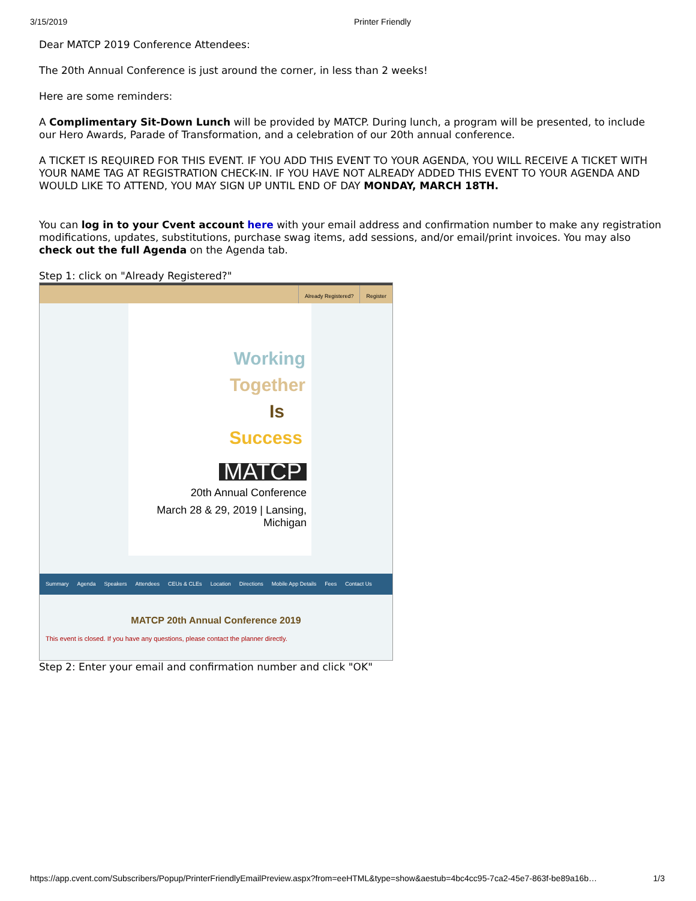3/15/2019 Printer Friendly
Dear MATCP 2019 Conference Attendees:
The 20th Annual Conference is just around the corner, in less than 2 weeks!
Here are some reminders:
A Complimentary Sit-Down Lunch will be provided by MATCP. During lunch, a program will be presented, to include our Hero Awards, Parade of Transformation, and a celebration of our 20th annual conference.
A TICKET IS REQUIRED FOR THIS EVENT. IF YOU ADD THIS EVENT TO YOUR AGENDA, YOU WILL RECEIVE A TICKET WITH YOUR NAME TAG AT REGISTRATION CHECK-IN. IF YOU HAVE NOT ALREADY ADDED THIS EVENT TO YOUR AGENDA AND WOULD LIKE TO ATTEND, YOU MAY SIGN UP UNTIL END OF DAY MONDAY, MARCH 18TH.
You can log in to your Cvent account here with your email address and confirmation number to make any registration modifications, updates, substitutions, purchase swag items, add sessions, and/or email/print invoices. You may also check out the full Agenda on the Agenda tab.
Step 1: click on "Already Registered?"
Already Registered? Register
Working
Together
Is
Success
MATCP
20th Annual Conference
March 28 & 29, 2019 | Lansing, Michigan
Summary Agenda Speakers Attendees CEUs & CLEs Location Directions Mobile App Details Fees Contact Us
MATCP 20th Annual Conference 2019
This event is closed. If you have any questions, please contact the planner directly.
Step 2: Enter your email and confirmation number and click "OK"
https://app.cvent.com/Subscribers/Popup/PrinterFriendlyEmailPreview.aspx?from=eeHTML&type=show&aestub=4bc4cc95-7ca2-45e7-863f-be89a16b… 1/3